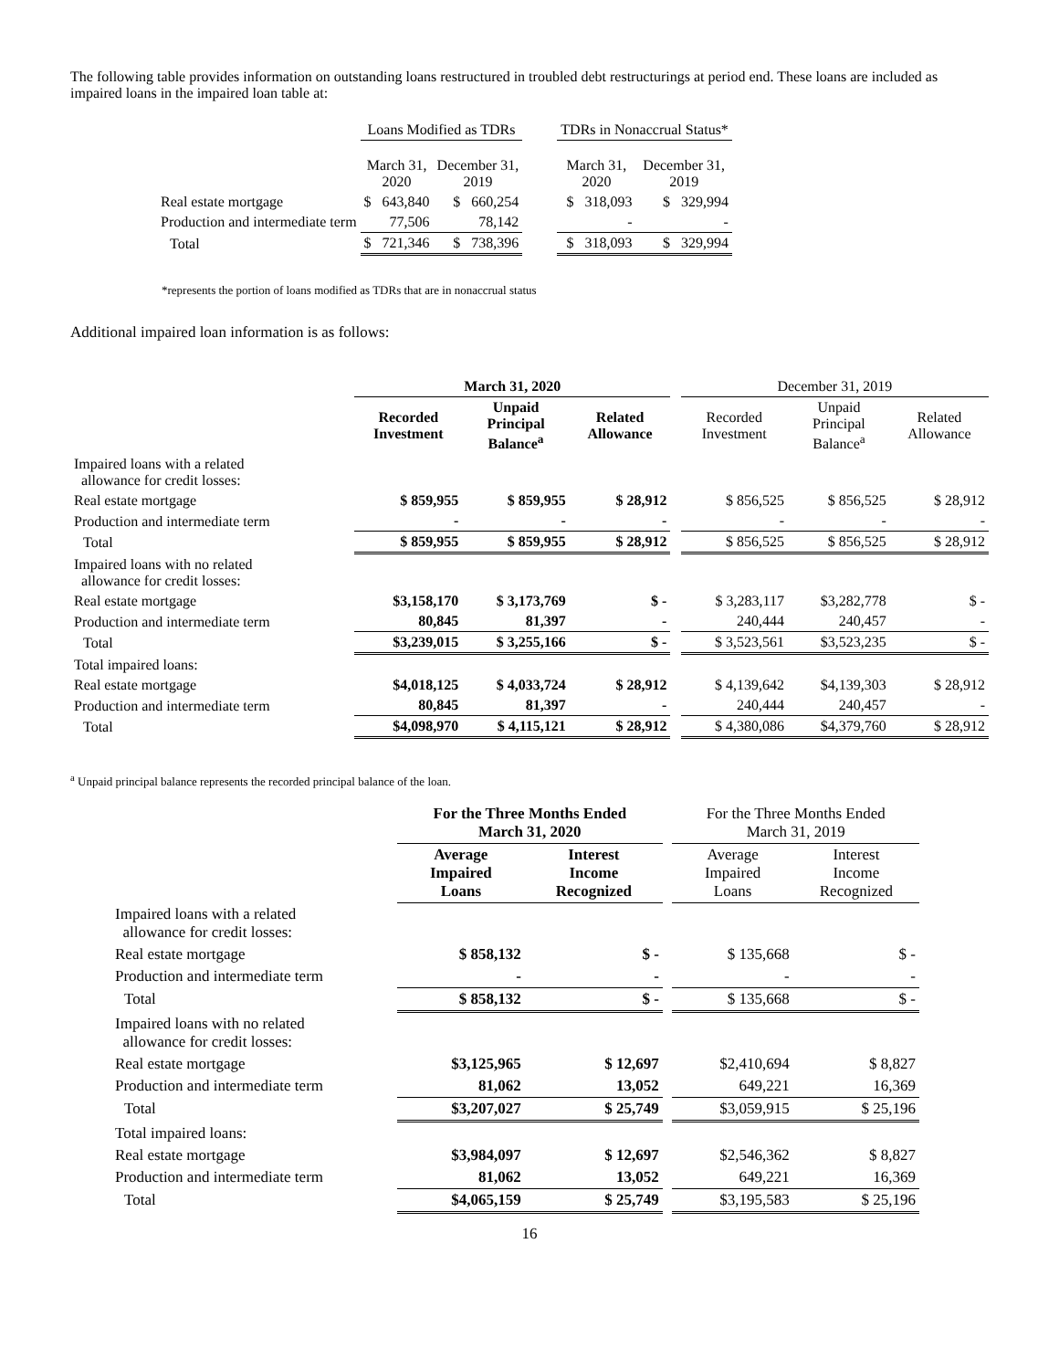The following table provides information on outstanding loans restructured in troubled debt restructurings at period end. These loans are included as impaired loans in the impaired loan table at:
| | Loans Modified as TDRs | | | TDRs in Nonaccrual Status* | |
| --- | --- | --- | --- | --- | --- |
| | March 31, 2020 | December 31, 2019 | | March 31, 2020 | December 31, 2019 |
| Real estate mortgage | $ 643,840 | $ 660,254 | | $ 318,093 | $ 329,994 |
| Production and intermediate term | 77,506 | 78,142 | | - | - |
| Total | $ 721,346 | $ 738,396 | | $ 318,093 | $ 329,994 |
*represents the portion of loans modified as TDRs that are in nonaccrual status
Additional impaired loan information is as follows:
| | March 31, 2020 | | | | December 31, 2019 | | |
| --- | --- | --- | --- | --- | --- | --- | --- |
| | Recorded Investment | Unpaid Principal Balance<sup>a</sup> | Related Allowance | | Recorded Investment | Unpaid Principal Balance<sup>a</sup> | Related Allowance |
| Impaired loans with a related allowance for credit losses: | | | | | | | |
| Real estate mortgage | $ 859,955 | $ 859,955 | $ 28,912 | | $ 856,525 | $ 856,525 | $ 28,912 |
| Production and intermediate term | - | - | - | | - | - | - |
| Total | $ 859,955 | $ 859,955 | $ 28,912 | | $ 856,525 | $ 856,525 | $ 28,912 |
| Impaired loans with no related allowance for credit losses: | | | | | | | |
| Real estate mortgage | $3,158,170 | $ 3,173,769 | $ - | | $ 3,283,117 | $3,282,778 | $ - |
| Production and intermediate term | 80,845 | 81,397 | - | | 240,444 | 240,457 | - |
| Total | $3,239,015 | $ 3,255,166 | $ - | | $ 3,523,561 | $3,523,235 | $ - |
| Total impaired loans: | | | | | | | |
| Real estate mortgage | $4,018,125 | $ 4,033,724 | $ 28,912 | | $ 4,139,642 | $4,139,303 | $ 28,912 |
| Production and intermediate term | 80,845 | 81,397 | - | | 240,444 | 240,457 | - |
| Total | $4,098,970 | $ 4,115,121 | $ 28,912 | | $ 4,380,086 | $4,379,760 | $ 28,912 |
<sup>a</sup> Unpaid principal balance represents the recorded principal balance of the loan.
| | For the Three Months Ended March 31, 2020 | | | For the Three Months Ended March 31, 2019 | |
| --- | --- | --- | --- | --- | --- |
| | Average Impaired Loans | Interest Income Recognized | | Average Impaired Loans | Interest Income Recognized |
| Impaired loans with a related allowance for credit losses: | | | | | |
| Real estate mortgage | $ 858,132 | $ - | | $ 135,668 | $ - |
| Production and intermediate term | - | - | | - | - |
| Total | $ 858,132 | $ - | | $ 135,668 | $ - |
| Impaired loans with no related allowance for credit losses: | | | | | |
| Real estate mortgage | $3,125,965 | $ 12,697 | | $2,410,694 | $ 8,827 |
| Production and intermediate term | 81,062 | 13,052 | | 649,221 | 16,369 |
| Total | $3,207,027 | $ 25,749 | | $3,059,915 | $ 25,196 |
| Total impaired loans: | | | | | |
| Real estate mortgage | $3,984,097 | $ 12,697 | | $2,546,362 | $ 8,827 |
| Production and intermediate term | 81,062 | 13,052 | | 649,221 | 16,369 |
| Total | $4,065,159 | $ 25,749 | | $3,195,583 | $ 25,196 |
16